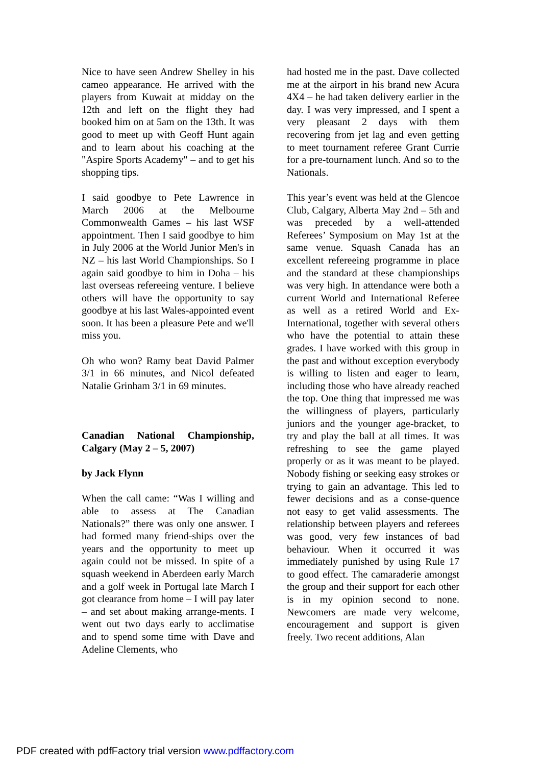Nice to have seen Andrew Shelley in his cameo appearance. He arrived with the players from Kuwait at midday on the 12th and left on the flight they had booked him on at 5am on the 13th. It was good to meet up with Geoff Hunt again and to learn about his coaching at the "Aspire Sports Academy" – and to get his shopping tips.
I said goodbye to Pete Lawrence in March 2006 at the Melbourne Commonwealth Games – his last WSF appointment. Then I said goodbye to him in July 2006 at the World Junior Men's in NZ – his last World Championships. So I again said goodbye to him in Doha – his last overseas refereeing venture. I believe others will have the opportunity to say goodbye at his last Wales-appointed event soon. It has been a pleasure Pete and we'll miss you.
Oh who won? Ramy beat David Palmer 3/1 in 66 minutes, and Nicol defeated Natalie Grinham 3/1 in 69 minutes.
Canadian National Championship, Calgary (May 2 – 5, 2007)
by Jack Flynn
When the call came: “Was I willing and able to assess at The Canadian Nationals?” there was only one answer. I had formed many friend-ships over the years and the opportunity to meet up again could not be missed. In spite of a squash weekend in Aberdeen early March and a golf week in Portugal late March I got clearance from home – I will pay later – and set about making arrange-ments. I went out two days early to acclimatise and to spend some time with Dave and Adeline Clements, who
had hosted me in the past. Dave collected me at the airport in his brand new Acura 4X4 – he had taken delivery earlier in the day. I was very impressed, and I spent a very pleasant 2 days with them recovering from jet lag and even getting to meet tournament referee Grant Currie for a pre-tournament lunch. And so to the Nationals.
This year’s event was held at the Glencoe Club, Calgary, Alberta May 2nd – 5th and was preceded by a well-attended Referees’ Symposium on May 1st at the same venue. Squash Canada has an excellent refereeing programme in place and the standard at these championships was very high. In attendance were both a current World and International Referee as well as a retired World and Ex-International, together with several others who have the potential to attain these grades. I have worked with this group in the past and without exception everybody is willing to listen and eager to learn, including those who have already reached the top. One thing that impressed me was the willingness of players, particularly juniors and the younger age-bracket, to try and play the ball at all times. It was refreshing to see the game played properly or as it was meant to be played. Nobody fishing or seeking easy strokes or trying to gain an advantage. This led to fewer decisions and as a conse-quence not easy to get valid assessments. The relationship between players and referees was good, very few instances of bad behaviour. When it occurred it was immediately punished by using Rule 17 to good effect. The camaraderie amongst the group and their support for each other is in my opinion second to none. Newcomers are made very welcome, encouragement and support is given freely. Two recent additions, Alan
PDF created with pdfFactory trial version www.pdffactory.com